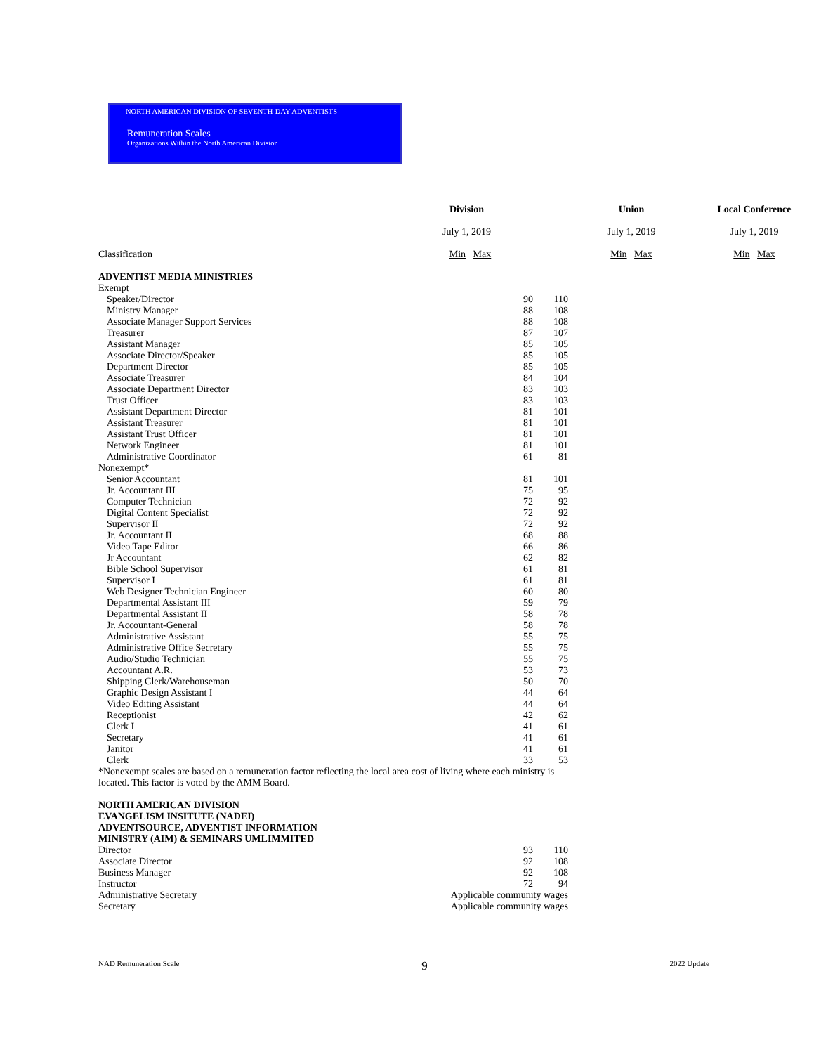NORTH AMERICAN DIVISION OF SEVENTH-DAY ADVENTISTS
Remuneration Scales
Organizations Within the North American Division
| | Division | | | Union | Local Conference |
| | July 1, 2019 | | | July 1, 2019 | July 1, 2019 |
| Classification | | Min Max | | Min Max | Min Max |
| ADVENTIST MEDIA MINISTRIES | | | | | |
| Exempt | | | | | |
| Speaker/Director | | 90 | 110 | | |
| Ministry Manager | | 88 | 108 | | |
| Associate Manager Support Services | | 88 | 108 | | |
| Treasurer | | 87 | 107 | | |
| Assistant Manager | | 85 | 105 | | |
| Associate Director/Speaker | | 85 | 105 | | |
| Department Director | | 85 | 105 | | |
| Associate Treasurer | | 84 | 104 | | |
| Associate Department Director | | 83 | 103 | | |
| Trust Officer | | 83 | 103 | | |
| Assistant Department Director | | 81 | 101 | | |
| Assistant Treasurer | | 81 | 101 | | |
| Assistant Trust Officer | | 81 | 101 | | |
| Network Engineer | | 81 | 101 | | |
| Administrative Coordinator | | 61 | 81 | | |
| Nonexempt* | | | | | |
| Senior Accountant | | 81 | 101 | | |
| Jr. Accountant III | | 75 | 95 | | |
| Computer Technician | | 72 | 92 | | |
| Digital Content Specialist | | 72 | 92 | | |
| Supervisor II | | 72 | 92 | | |
| Jr. Accountant II | | 68 | 88 | | |
| Video Tape Editor | | 66 | 86 | | |
| Jr Accountant | | 62 | 82 | | |
| Bible School Supervisor | | 61 | 81 | | |
| Supervisor I | | 61 | 81 | | |
| Web Designer Technician Engineer | | 60 | 80 | | |
| Departmental Assistant III | | 59 | 79 | | |
| Departmental Assistant II | | 58 | 78 | | |
| Jr. Accountant-General | | 58 | 78 | | |
| Administrative Assistant | | 55 | 75 | | |
| Administrative Office Secretary | | 55 | 75 | | |
| Audio/Studio Technician | | 55 | 75 | | |
| Accountant A.R. | | 53 | 73 | | |
| Shipping Clerk/Warehouseman | | 50 | 70 | | |
| Graphic Design Assistant I | | 44 | 64 | | |
| Video Editing Assistant | | 44 | 64 | | |
| Receptionist | | 42 | 62 | | |
| Clerk I | | 41 | 61 | | |
| Secretary | | 41 | 61 | | |
| Janitor | | 41 | 61 | | |
| Clerk | | 33 | 53 | | |
| *Nonexempt scales are based on a remuneration factor reflecting the local area cost of living where each ministry is located. This factor is voted by the AMM Board. | | | | | |
| NORTH AMERICAN DIVISION EVANGELISM INSITUTE (NADEI) ADVENTSOURCE, ADVENTIST INFORMATION MINISTRY (AIM) & SEMINARS UMLIMMITED | | | | | |
| Director | | 93 | 110 | | |
| Associate Director | | 92 | 108 | | |
| Business Manager | | 92 | 108 | | |
| Instructor | | 72 | 94 | | |
| Administrative Secretary | Applicable community wages | | | | |
| Secretary | Applicable community wages | | | | |
NAD Remuneration Scale 9 2022 Update